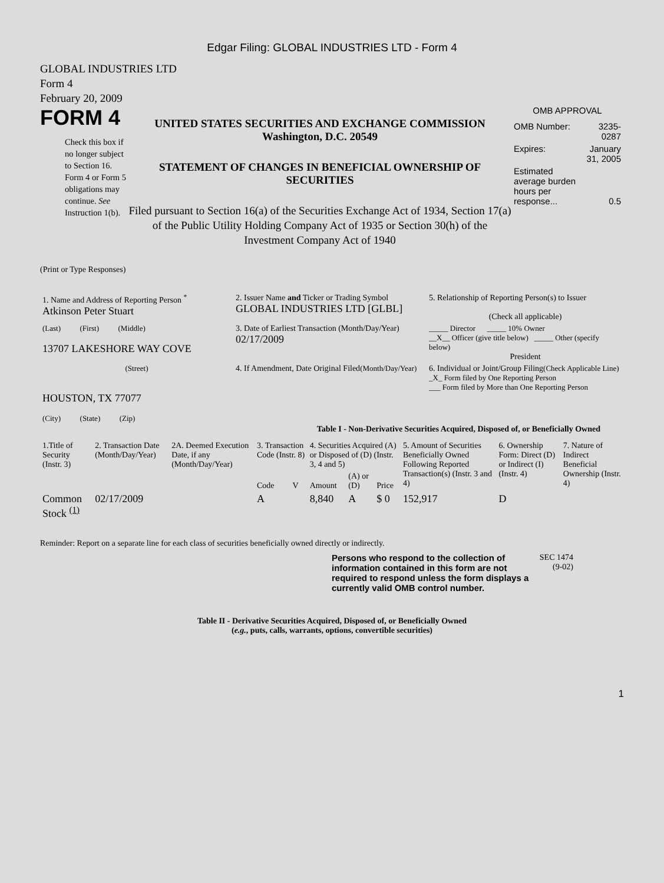Edgar Filing: GLOBAL INDUSTRIES LTD - Form 4
GLOBAL INDUSTRIES LTD
Form 4
February 20, 2009
FORM 4
Check this box if no longer subject to Section 16. Form 4 or Form 5 obligations may continue. See Instruction 1(b).
UNITED STATES SECURITIES AND EXCHANGE COMMISSION
Washington, D.C. 20549
STATEMENT OF CHANGES IN BENEFICIAL OWNERSHIP OF SECURITIES
Filed pursuant to Section 16(a) of the Securities Exchange Act of 1934, Section 17(a) of the Public Utility Holding Company Act of 1935 or Section 30(h) of the Investment Company Act of 1940
OMB APPROVAL
| OMB Number: | 3235-0287 |
| Expires: | January 31, 2005 |
| Estimated average burden hours per response... | 0.5 |
(Print or Type Responses)
| 1. Name and Address of Reporting Person <sup>*</sup> Atkinson Peter Stuart | 2. Issuer Name and Ticker or Trading Symbol GLOBAL INDUSTRIES LTD [GLBL] | 5. Relationship of Reporting Person(s) to Issuer (Check all applicable) |
| (Last) (First) (Middle) 13707 LAKESHORE WAY COVE | 3. Date of Earliest Transaction (Month/Day/Year) 02/17/2009 | _____ Director _____ 10% Owner __X__ Officer (give title below) _____ Other (specify below) President |
| (Street) HOUSTON, TX 77077 (City) (State) (Zip) | 4. If Amendment, Date Original Filed (Month/Day/Year) | 6. Individual or Joint/Group Filing (Check Applicable Line) _X_ Form filed by One Reporting Person ___ Form filed by More than One Reporting Person |
Table I - Non-Derivative Securities Acquired, Disposed of, or Beneficially Owned
| 1.Title of Security (Instr. 3) | 2. Transaction Date (Month/Day/Year) | 2A. Deemed Execution Date, if any (Month/Day/Year) | 3. Transaction Code (Instr. 8) | | 4. Securities Acquired (A) or Disposed of (D) (Instr. 3, 4 and 5) | | | 5. Amount of Securities Beneficially Owned Following Reported Transaction(s) (Instr. 3 and 4) | 6. Ownership Form: Direct (D) or Indirect (I) (Instr. 4) | 7. Nature of Indirect Beneficial Ownership (Instr. 4) |
| --- | --- | --- | --- | --- | --- | --- | --- | --- | --- | --- |
| | | | Code | V | Amount | (A) or (D) | Price | | | |
| Common Stock <sup>(1)</sup> | 02/17/2009 | | A | | 8,840 | A | $ 0 | 152,917 | D | |
Reminder: Report on a separate line for each class of securities beneficially owned directly or indirectly.
Persons who respond to the collection of information contained in this form are not required to respond unless the form displays a currently valid OMB control number.
SEC 1474 (9-02)
Table II - Derivative Securities Acquired, Disposed of, or Beneficially Owned
(e.g., puts, calls, warrants, options, convertible securities)
1